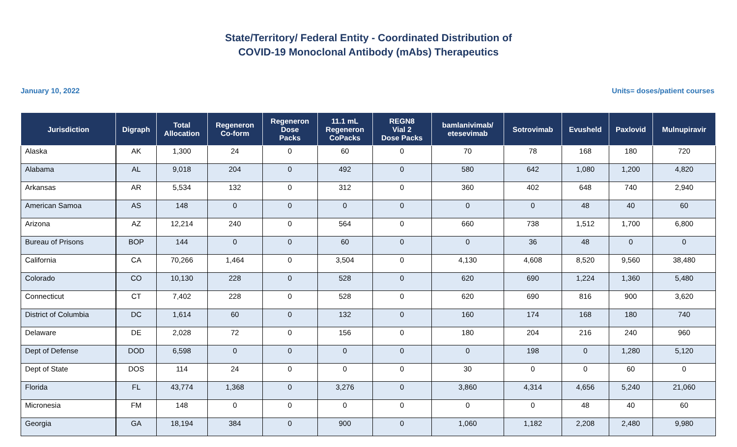State/Territory/ Federal Entity - Coordinated Distribution of
COVID-19 Monoclonal Antibody (mAbs) Therapeutics
January 10, 2022 Units= doses/patient courses
| Jurisdiction | Digraph | Total Allocation | Regeneron Co-form | Regeneron Dose Packs | 11.1 mL Regeneron CoPacks | REGN8 Vial 2 Dose Packs | bamlanivimab/ etesevimab | Sotrovimab | Evusheld | Paxlovid | Mulnupiravir |
| --- | --- | --- | --- | --- | --- | --- | --- | --- | --- | --- | --- |
| Alaska | AK | 1,300 | 24 | 0 | 60 | 0 | 70 | 78 | 168 | 180 | 720 |
| Alabama | AL | 9,018 | 204 | 0 | 492 | 0 | 580 | 642 | 1,080 | 1,200 | 4,820 |
| Arkansas | AR | 5,534 | 132 | 0 | 312 | 0 | 360 | 402 | 648 | 740 | 2,940 |
| American Samoa | AS | 148 | 0 | 0 | 0 | 0 | 0 | 0 | 48 | 40 | 60 |
| Arizona | AZ | 12,214 | 240 | 0 | 564 | 0 | 660 | 738 | 1,512 | 1,700 | 6,800 |
| Bureau of Prisons | BOP | 144 | 0 | 0 | 60 | 0 | 0 | 36 | 48 | 0 | 0 |
| California | CA | 70,266 | 1,464 | 0 | 3,504 | 0 | 4,130 | 4,608 | 8,520 | 9,560 | 38,480 |
| Colorado | CO | 10,130 | 228 | 0 | 528 | 0 | 620 | 690 | 1,224 | 1,360 | 5,480 |
| Connecticut | CT | 7,402 | 228 | 0 | 528 | 0 | 620 | 690 | 816 | 900 | 3,620 |
| District of Columbia | DC | 1,614 | 60 | 0 | 132 | 0 | 160 | 174 | 168 | 180 | 740 |
| Delaware | DE | 2,028 | 72 | 0 | 156 | 0 | 180 | 204 | 216 | 240 | 960 |
| Dept of Defense | DOD | 6,598 | 0 | 0 | 0 | 0 | 0 | 198 | 0 | 1,280 | 5,120 |
| Dept of State | DOS | 114 | 24 | 0 | 0 | 0 | 30 | 0 | 0 | 60 | 0 |
| Florida | FL | 43,774 | 1,368 | 0 | 3,276 | 0 | 3,860 | 4,314 | 4,656 | 5,240 | 21,060 |
| Micronesia | FM | 148 | 0 | 0 | 0 | 0 | 0 | 0 | 48 | 40 | 60 |
| Georgia | GA | 18,194 | 384 | 0 | 900 | 0 | 1,060 | 1,182 | 2,208 | 2,480 | 9,980 |